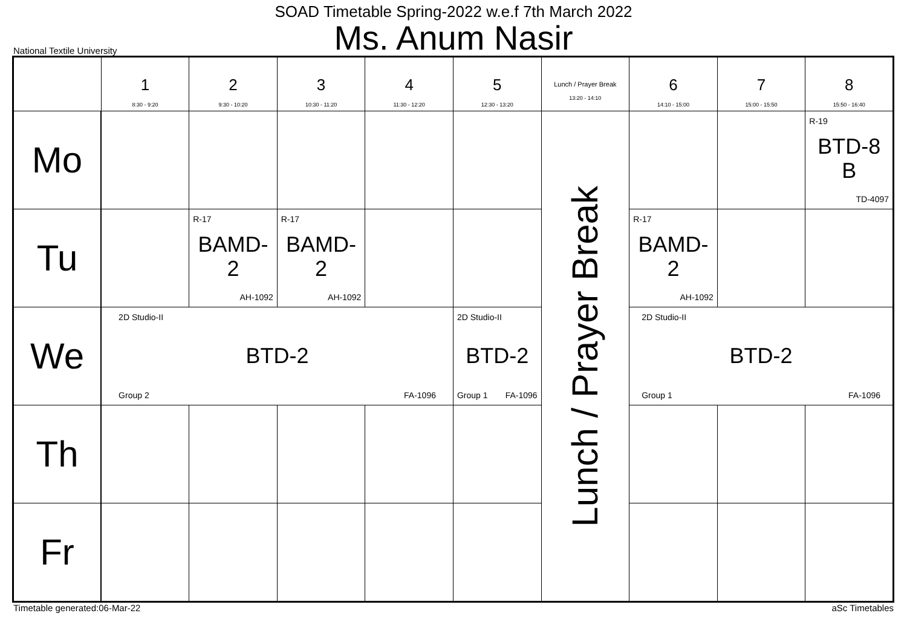SOAD Timetable Spring-2022 w.e.f 7th March 2022
Ms. Anum Nasir
National Textile University
| | 1 8:30 - 9:20 | 2 9:30 - 10:20 | 3 10:30 - 11:20 | 4 11:30 - 12:20 | 5 12:30 - 13:20 | Lunch / Prayer Break 13:20 - 14:10 | 6 14:10 - 15:00 | 7 15:00 - 15:50 | 8 15:50 - 16:40 |
| --- | --- | --- | --- | --- | --- | --- | --- | --- | --- |
| Mo | | | | | | Lunch / Prayer Break | | | R-19 BTD-8 B TD-4097 |
| Tu | | R-17 BAMD- 2 AH-1092 | R-17 BAMD- 2 AH-1092 | | | | R-17 BAMD- 2 AH-1092 | | |
| We | 2D Studio-II BTD-2 Group 2 FA-1096 | | | | 2D Studio-II BTD-2 Group 1 FA-1096 | | 2D Studio-II BTD-2 Group 1 FA-1096 | | |
| Th | | | | | | | | | |
| Fr | | | | | | | | | |
Timetable generated:06-Mar-22 aSc Timetables